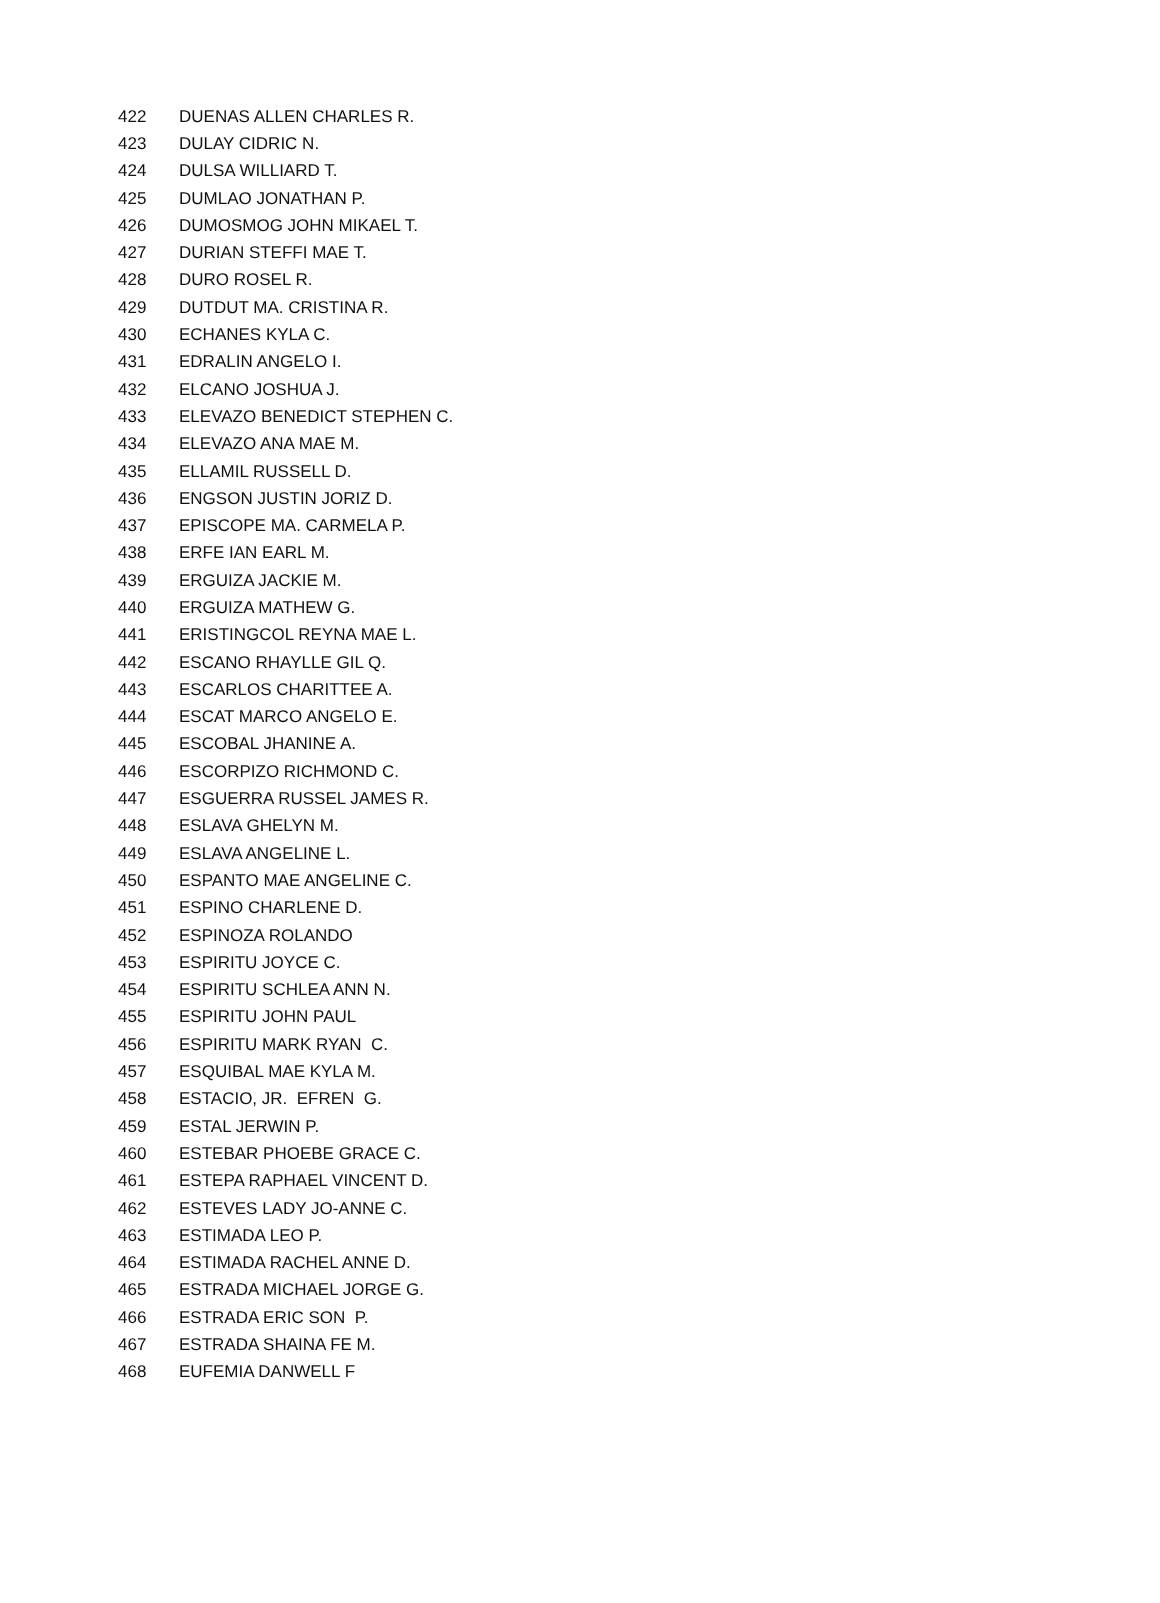| 422 | DUENAS ALLEN CHARLES R. |
| 423 | DULAY CIDRIC N. |
| 424 | DULSA WILLIARD T. |
| 425 | DUMLAO JONATHAN P. |
| 426 | DUMOSMOG JOHN MIKAEL T. |
| 427 | DURIAN STEFFI MAE T. |
| 428 | DURO ROSEL R. |
| 429 | DUTDUT MA. CRISTINA R. |
| 430 | ECHANES KYLA C. |
| 431 | EDRALIN ANGELO I. |
| 432 | ELCANO JOSHUA J. |
| 433 | ELEVAZO BENEDICT STEPHEN C. |
| 434 | ELEVAZO ANA MAE M. |
| 435 | ELLAMIL RUSSELL D. |
| 436 | ENGSON JUSTIN JORIZ D. |
| 437 | EPISCOPE MA. CARMELA P. |
| 438 | ERFE IAN EARL M. |
| 439 | ERGUIZA JACKIE M. |
| 440 | ERGUIZA MATHEW G. |
| 441 | ERISTINGCOL REYNA MAE L. |
| 442 | ESCANO RHAYLLE GIL Q. |
| 443 | ESCARLOS CHARITTEE A. |
| 444 | ESCAT MARCO ANGELO E. |
| 445 | ESCOBAL JHANINE A. |
| 446 | ESCORPIZO RICHMOND C. |
| 447 | ESGUERRA RUSSEL JAMES R. |
| 448 | ESLAVA GHELYN M. |
| 449 | ESLAVA ANGELINE L. |
| 450 | ESPANTO MAE ANGELINE C. |
| 451 | ESPINO CHARLENE D. |
| 452 | ESPINOZA ROLANDO |
| 453 | ESPIRITU JOYCE C. |
| 454 | ESPIRITU SCHLEA ANN N. |
| 455 | ESPIRITU JOHN PAUL |
| 456 | ESPIRITU MARK RYAN C. |
| 457 | ESQUIBAL MAE KYLA M. |
| 458 | ESTACIO, JR. EFREN G. |
| 459 | ESTAL JERWIN P. |
| 460 | ESTEBAR PHOEBE GRACE C. |
| 461 | ESTEPA RAPHAEL VINCENT D. |
| 462 | ESTEVES LADY JO-ANNE C. |
| 463 | ESTIMADA LEO P. |
| 464 | ESTIMADA RACHEL ANNE D. |
| 465 | ESTRADA MICHAEL JORGE G. |
| 466 | ESTRADA ERIC SON P. |
| 467 | ESTRADA SHAINA FE M. |
| 468 | EUFEMIA DANWELL F |